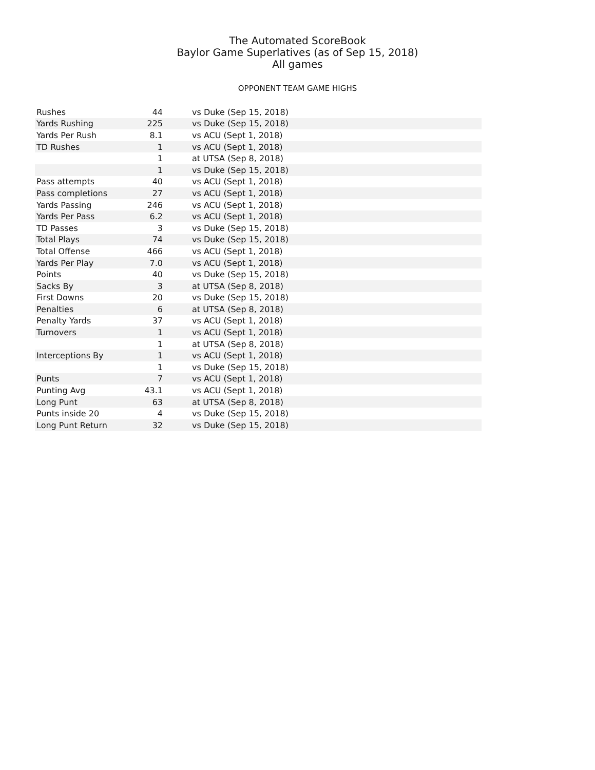The Automated ScoreBook
Baylor Game Superlatives (as of Sep 15, 2018)
All games
OPPONENT TEAM GAME HIGHS
| Rushes | 44 | vs Duke (Sep 15, 2018) |
| Yards Rushing | 225 | vs Duke (Sep 15, 2018) |
| Yards Per Rush | 8.1 | vs ACU (Sept 1, 2018) |
| TD Rushes | 1 | vs ACU (Sept 1, 2018) |
| | 1 | at UTSA (Sep 8, 2018) |
| | 1 | vs Duke (Sep 15, 2018) |
| Pass attempts | 40 | vs ACU (Sept 1, 2018) |
| Pass completions | 27 | vs ACU (Sept 1, 2018) |
| Yards Passing | 246 | vs ACU (Sept 1, 2018) |
| Yards Per Pass | 6.2 | vs ACU (Sept 1, 2018) |
| TD Passes | 3 | vs Duke (Sep 15, 2018) |
| Total Plays | 74 | vs Duke (Sep 15, 2018) |
| Total Offense | 466 | vs ACU (Sept 1, 2018) |
| Yards Per Play | 7.0 | vs ACU (Sept 1, 2018) |
| Points | 40 | vs Duke (Sep 15, 2018) |
| Sacks By | 3 | at UTSA (Sep 8, 2018) |
| First Downs | 20 | vs Duke (Sep 15, 2018) |
| Penalties | 6 | at UTSA (Sep 8, 2018) |
| Penalty Yards | 37 | vs ACU (Sept 1, 2018) |
| Turnovers | 1 | vs ACU (Sept 1, 2018) |
| | 1 | at UTSA (Sep 8, 2018) |
| Interceptions By | 1 | vs ACU (Sept 1, 2018) |
| | 1 | vs Duke (Sep 15, 2018) |
| Punts | 7 | vs ACU (Sept 1, 2018) |
| Punting Avg | 43.1 | vs ACU (Sept 1, 2018) |
| Long Punt | 63 | at UTSA (Sep 8, 2018) |
| Punts inside 20 | 4 | vs Duke (Sep 15, 2018) |
| Long Punt Return | 32 | vs Duke (Sep 15, 2018) |